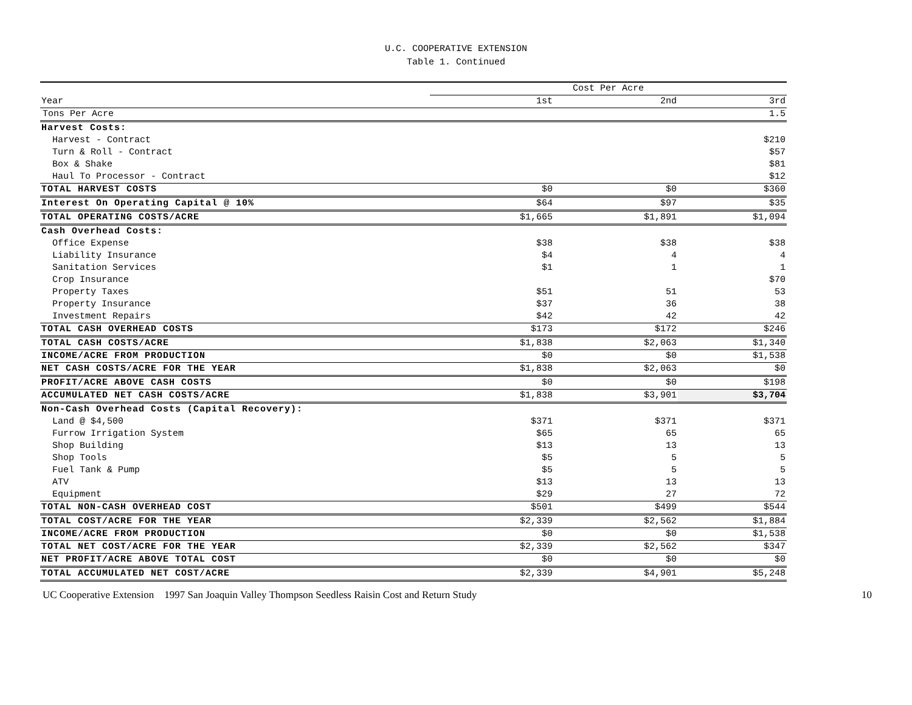U.C. COOPERATIVE EXTENSION
Table 1. Continued
| | Cost Per Acre | | |
| Year | 1st | 2nd | 3rd |
| Tons Per Acre | | | 1.5 |
| Harvest Costs: | | | |
| Harvest - Contract | | | $210 |
| Turn & Roll - Contract | | | $57 |
| Box & Shake | | | $81 |
| Haul To Processor - Contract | | | $12 |
| TOTAL HARVEST COSTS | $0 | $0 | $360 |
| Interest On Operating Capital @ 10% | $64 | $97 | $35 |
| TOTAL OPERATING COSTS/ACRE | $1,665 | $1,891 | $1,094 |
| Cash Overhead Costs: | | | |
| Office Expense | $38 | $38 | $38 |
| Liability Insurance | $4 | 4 | 4 |
| Sanitation Services | $1 | 1 | 1 |
| Crop Insurance | | | $70 |
| Property Taxes | $51 | 51 | 53 |
| Property Insurance | $37 | 36 | 38 |
| Investment Repairs | $42 | 42 | 42 |
| TOTAL CASH OVERHEAD COSTS | $173 | $172 | $246 |
| TOTAL CASH COSTS/ACRE | $1,838 | $2,063 | $1,340 |
| INCOME/ACRE FROM PRODUCTION | $0 | $0 | $1,538 |
| NET CASH COSTS/ACRE FOR THE YEAR | $1,838 | $2,063 | $0 |
| PROFIT/ACRE ABOVE CASH COSTS | $0 | $0 | $198 |
| ACCUMULATED NET CASH COSTS/ACRE | $1,838 | $3,901 | $3,704 |
| Non-Cash Overhead Costs (Capital Recovery): | | | |
| Land @ $4,500 | $371 | $371 | $371 |
| Furrow Irrigation System | $65 | 65 | 65 |
| Shop Building | $13 | 13 | 13 |
| Shop Tools | $5 | 5 | 5 |
| Fuel Tank & Pump | $5 | 5 | 5 |
| ATV | $13 | 13 | 13 |
| Equipment | $29 | 27 | 72 |
| TOTAL NON-CASH OVERHEAD COST | $501 | $499 | $544 |
| TOTAL COST/ACRE FOR THE YEAR | $2,339 | $2,562 | $1,884 |
| INCOME/ACRE FROM PRODUCTION | $0 | $0 | $1,538 |
| TOTAL NET COST/ACRE FOR THE YEAR | $2,339 | $2,562 | $347 |
| NET PROFIT/ACRE ABOVE TOTAL COST | $0 | $0 | $0 |
| TOTAL ACCUMULATED NET COST/ACRE | $2,339 | $4,901 | $5,248 |
UC Cooperative Extension 1997 San Joaquin Valley Thompson Seedless Raisin Cost and Return Study 10